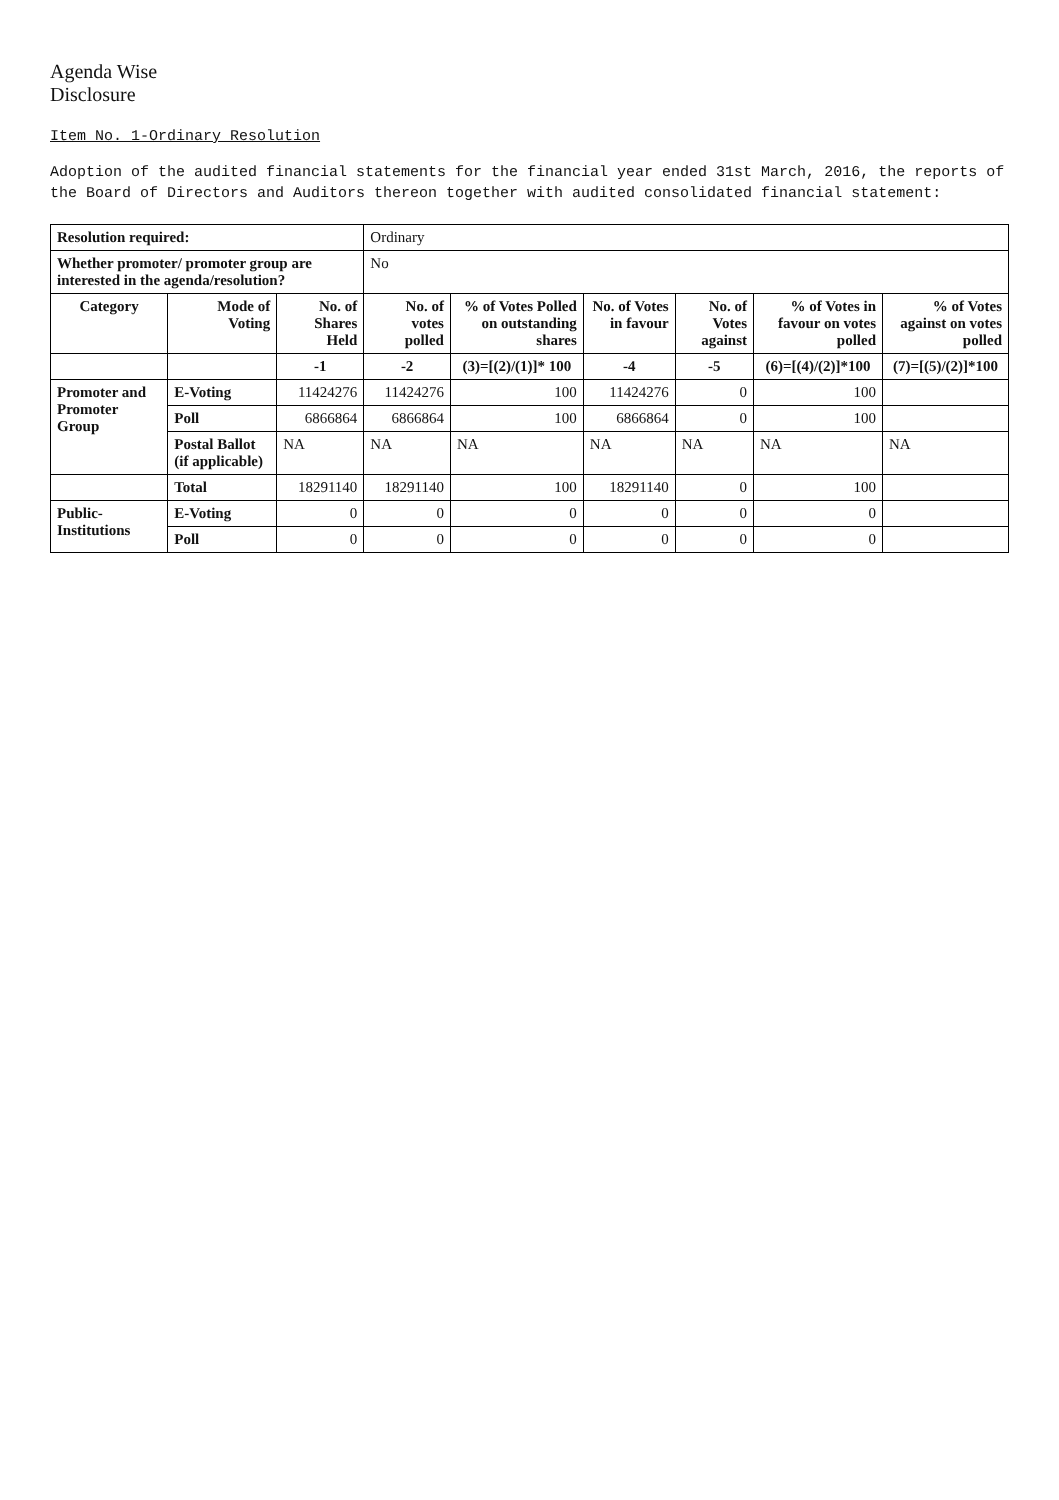Agenda Wise
Disclosure
Item No. 1-Ordinary Resolution
Adoption of the audited financial statements for the financial year ended 31st March, 2016, the reports of the Board of Directors and Auditors thereon together with audited consolidated financial statement:
| Resolution required: | | | Ordinary | | | | | |
| Whether promoter/ promoter group are interested in the agenda/resolution? | | | No | | | | | |
| Category | Mode of Voting | No. of Shares Held | No. of votes polled | % of Votes Polled on outstanding shares | No. of Votes in favour | No. of Votes against | % of Votes in favour on votes polled | % of Votes against on votes polled |
| | | -1 | -2 | (3)=[(2)/(1)]* 100 | -4 | -5 | (6)=[(4)/(2)]*100 | (7)=[(5)/(2)]*100 |
| Promoter and Promoter Group | E-Voting | 11424276 | 11424276 | 100 | 11424276 | 0 | 100 | |
| | Poll | 6866864 | 6866864 | 100 | 6866864 | 0 | 100 | |
| | Postal Ballot (if applicable) | NA | NA | NA | NA | NA | NA | NA |
| | Total | 18291140 | 18291140 | 100 | 18291140 | 0 | 100 | |
| Public- Institutions | E-Voting | 0 | 0 | 0 | 0 | 0 | 0 | |
| | Poll | 0 | 0 | 0 | 0 | 0 | 0 | |